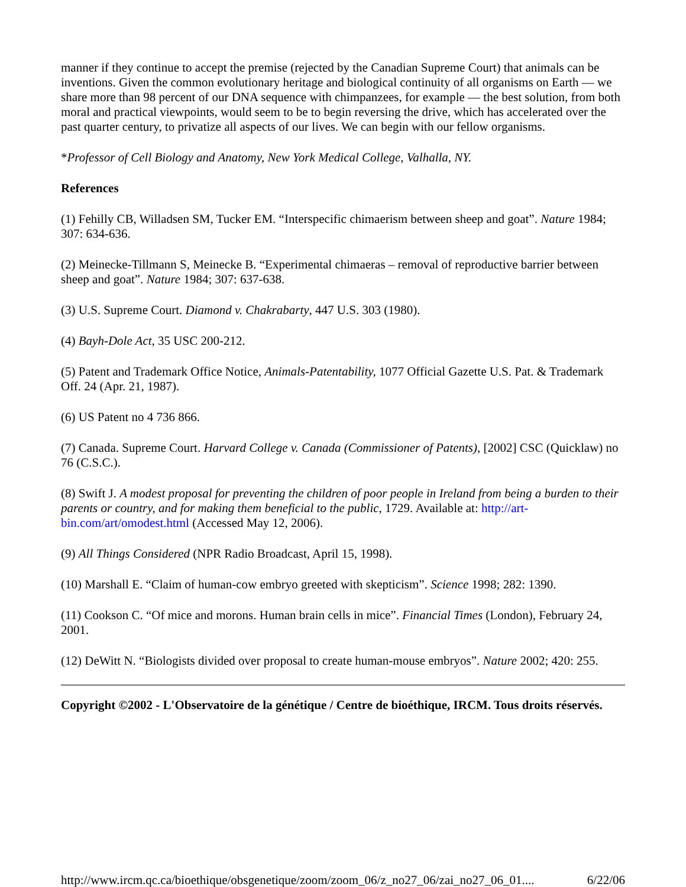manner if they continue to accept the premise (rejected by the Canadian Supreme Court) that animals can be inventions. Given the common evolutionary heritage and biological continuity of all organisms on Earth — we share more than 98 percent of our DNA sequence with chimpanzees, for example — the best solution, from both moral and practical viewpoints, would seem to be to begin reversing the drive, which has accelerated over the past quarter century, to privatize all aspects of our lives. We can begin with our fellow organisms.
*Professor of Cell Biology and Anatomy, New York Medical College, Valhalla, NY.
References
(1) Fehilly CB, Willadsen SM, Tucker EM. “Interspecific chimaerism between sheep and goat”. Nature 1984; 307: 634-636.
(2) Meinecke-Tillmann S, Meinecke B. “Experimental chimaeras – removal of reproductive barrier between sheep and goat”. Nature 1984; 307: 637-638.
(3) U.S. Supreme Court. Diamond v. Chakrabarty, 447 U.S. 303 (1980).
(4) Bayh-Dole Act, 35 USC 200-212.
(5) Patent and Trademark Office Notice, Animals-Patentability, 1077 Official Gazette U.S. Pat. & Trademark Off. 24 (Apr. 21, 1987).
(6) US Patent no 4 736 866.
(7) Canada. Supreme Court. Harvard College v. Canada (Commissioner of Patents), [2002] CSC (Quicklaw) no 76 (C.S.C.).
(8) Swift J. A modest proposal for preventing the children of poor people in Ireland from being a burden to their parents or country, and for making them beneficial to the public, 1729. Available at: http://art-bin.com/art/omodest.html (Accessed May 12, 2006).
(9) All Things Considered (NPR Radio Broadcast, April 15, 1998).
(10) Marshall E. “Claim of human-cow embryo greeted with skepticism”. Science 1998; 282: 1390.
(11) Cookson C. “Of mice and morons. Human brain cells in mice”. Financial Times (London), February 24, 2001.
(12) DeWitt N. “Biologists divided over proposal to create human-mouse embryos”. Nature 2002; 420: 255.
Copyright ©2002 - L'Observatoire de la génétique / Centre de bioéthique, IRCM. Tous droits réservés.
http://www.ircm.qc.ca/bioethique/obsgenetique/zoom/zoom_06/z_no27_06/zai_no27_06_01.... 6/22/06